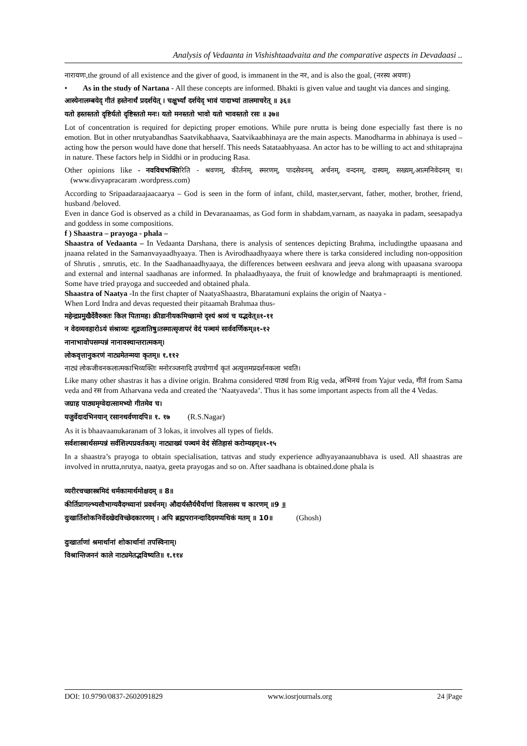Analysis of Vedaanta in Vishishtaadvaita and the comparative aspects in Devadaasi ..
नारायणः,the ground of all existence and the giver of good, is immanent in the नर, and is also the goal, (नरस्य अयणः)
• As in the study of Nartana - All these concepts are informed. Bhakti is given value and taught via dances and singing.
आस्येनालम्बयेद् गीतं हस्तेनार्थं प्रदर्शयेत् । चक्षुर्भ्यां दर्शयेद् भावं पादाभ्यां तालमाचरेत् ॥ ३६॥
यतो हस्तस्ततो दृष्टिर्यतो दृष्टिस्ततो मनः। यतो मनस्ततो भावो यतो भावस्ततो रसः ॥ ३७॥
Lot of concentration is required for depicting proper emotions. While pure nrutta is being done especially fast there is no emotion. But in other nrutyabandhas Saatvikabhaava, Saatvikaabhinaya are the main aspects. Manodharma in abhinaya is used – acting how the person would have done that herself. This needs Satataabhyaasa. An actor has to be willing to act and sthitaprajna in nature. These factors help in Siddhi or in producing Rasa.
Other opinions like - नवविधभक्तिरिति - श्रवणम्, कीर्तनम्, स्मरणम्, पादसेवनम्, अर्चनम्, वन्दनम्, दास्यम्, सख्यम्,आत्मनिवेदनम् च। (www.divyapracaram .wordpress.com)
According to Sripaadaraajaacaarya – God is seen in the form of infant, child, master,servant, father, mother, brother, friend, husband /beloved.
Even in dance God is observed as a child in Devaranaamas, as God form in shabdam,varnam, as naayaka in padam, seesapadya and goddess in some compositions.
f ) Shaastra – prayoga - phala –
Shaastra of Vedaanta – In Vedaanta Darshana, there is analysis of sentences depicting Brahma, includingthe upaasana and jnaana related in the Samanvayaadhyaaya. Then is Avirodhaadhyaaya where there is tarka considered including non-opposition of Shrutis , smrutis, etc. In the Saadhanaadhyaaya, the differences between eeshvara and jeeva along with upaasana svaroopa and external and internal saadhanas are informed. In phalaadhyaaya, the fruit of knowledge and brahmapraapti is mentioned. Some have tried prayoga and succeeded and obtained phala.
Shaastra of Naatya -In the first chapter of NaatyaShaastra, Bharatamuni explains the origin of Naatya -
When Lord Indra and devas requested their pitaamah Brahmaa thus-
महेन्द्रप्रमुखैर्देवैरुक्तः किल पितामह। क्रीडानीयकमिच्छामो दृश्यं श्रव्यं च यद्भवेत्॥१-११
न वेदव्यवहारोऽयं संश्राव्यः शूद्रजातिषु।तस्मात्सृजापरं वेदं पञ्चमं सार्ववर्णिकम्॥१-१२
नानाभावोपसम्पन्नं नानावस्थान्तरात्मकम्।
लोकवृत्तानुकरणं नाट्यमेतन्मया कृतम्॥ १.११२
नाट्यं लोकजीवनकलात्मकाभिव्यक्तिः मनोरञ्जनादि उपयोगार्थं कृतं अत्युत्तमप्रदर्शनकला भवति।
Like many other shastras it has a divine origin. Brahma considered पाठ्यं from Rig veda, अभिनयं from Yajur veda, गीतं from Sama veda and रस from Atharvana veda and created the ‘Naatyaveda’. Thus it has some important aspects from all the 4 Vedas.
जग्राह पाठ्यमृग्वेदात्सामभ्यो गीतमेव च।
यजुर्वेदादभिनयान् रसानथर्वणादपि॥ १. १७ (R.S.Nagar)
As it is bhaavaanukaranam of 3 lokas, it involves all types of fields.
सर्वशास्त्रार्थसम्पन्नं सर्वशिल्पप्रवर्तकम्। नाट्याख्यं पञ्चमं वेदं सेतिहासं करोम्यहम्॥१-१५
In a shaastra’s prayoga to obtain specialisation, tattvas and study experience adhyayanaanubhava is used. All shaastras are involved in nrutta,nrutya, naatya, geeta prayogas and so on. After saadhana is obtained.done phala is
व्यरीरचच्छास्त्रमिदं धर्मकामार्थमोक्षदम् ॥ 8॥
कीर्तिप्रागल्भ्यसौभाग्यवैदग्ध्यानां प्रवर्धनम्। औदार्यस्तैर्यधैर्याणां विलासस्य च कारणम् ॥9 ॥
दुःखार्तिशोकनिर्वेदखेदविच्छेदकारणम् । अपि ब्रह्मपरानन्दादिदमप्यधिकं मतम् ॥ 10॥ (Ghosh)
दुःखार्ताणां श्रमार्थानां शोकार्थानां तपस्विनाम्।
विश्रान्तिजननं काले नाट्यमेतद्भविष्यति॥ १.११४
DOI: 10.9790/0837-2602091829 www.iosrjournals.org 24 |Page